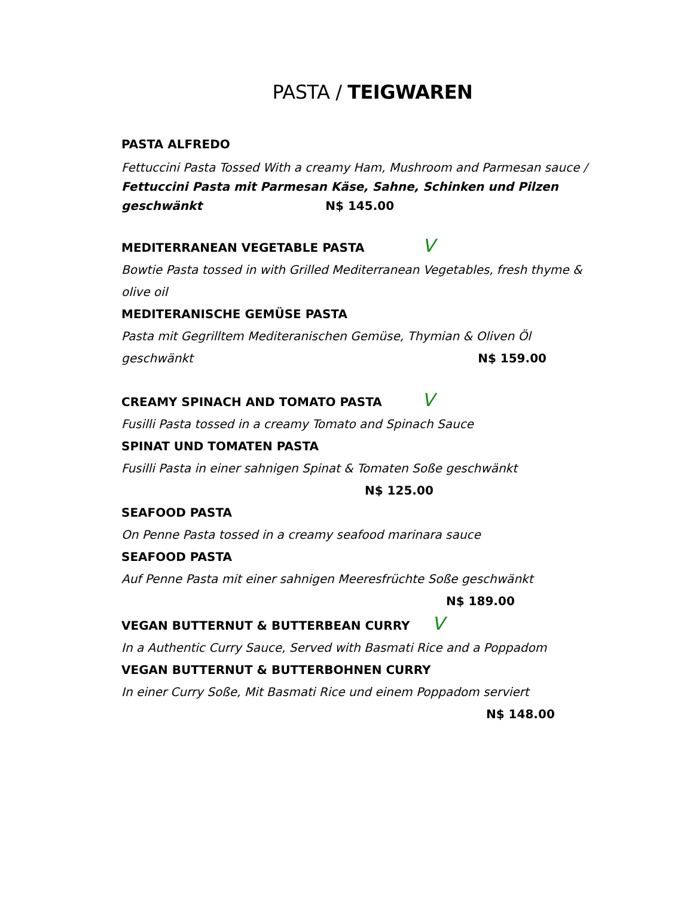PASTA / TEIGWAREN
PASTA ALFREDO
Fettuccini Pasta Tossed With a creamy Ham, Mushroom and Parmesan sauce / Fettuccini Pasta mit Parmesan Käse, Sahne, Schinken und Pilzen geschwänkt N$ 145.00
MEDITERRANEAN VEGETABLE PASTA V
Bowtie Pasta tossed in with Grilled Mediterranean Vegetables, fresh thyme & olive oil
MEDITERANISCHE GEMÜSE PASTA
Pasta mit Gegrilltem Mediteranischen Gemüse, Thymian & Oliven Öl geschwänkt N$ 159.00
CREAMY SPINACH AND TOMATO PASTA V
Fusilli Pasta tossed in a creamy Tomato and Spinach Sauce
SPINAT UND TOMATEN PASTA
Fusilli Pasta in einer sahnigen Spinat & Tomaten Soße geschwänkt
N$ 125.00
SEAFOOD PASTA
On Penne Pasta tossed in a creamy seafood marinara sauce
SEAFOOD PASTA
Auf Penne Pasta mit einer sahnigen Meeresfrüchte Soße geschwänkt
N$ 189.00
VEGAN BUTTERNUT & BUTTERBEAN CURRY V
In a Authentic Curry Sauce, Served with Basmati Rice and a Poppadom
VEGAN BUTTERNUT & BUTTERBOHNEN CURRY
In einer Curry Soße, Mit Basmati Rice und einem Poppadom serviert
N$ 148.00